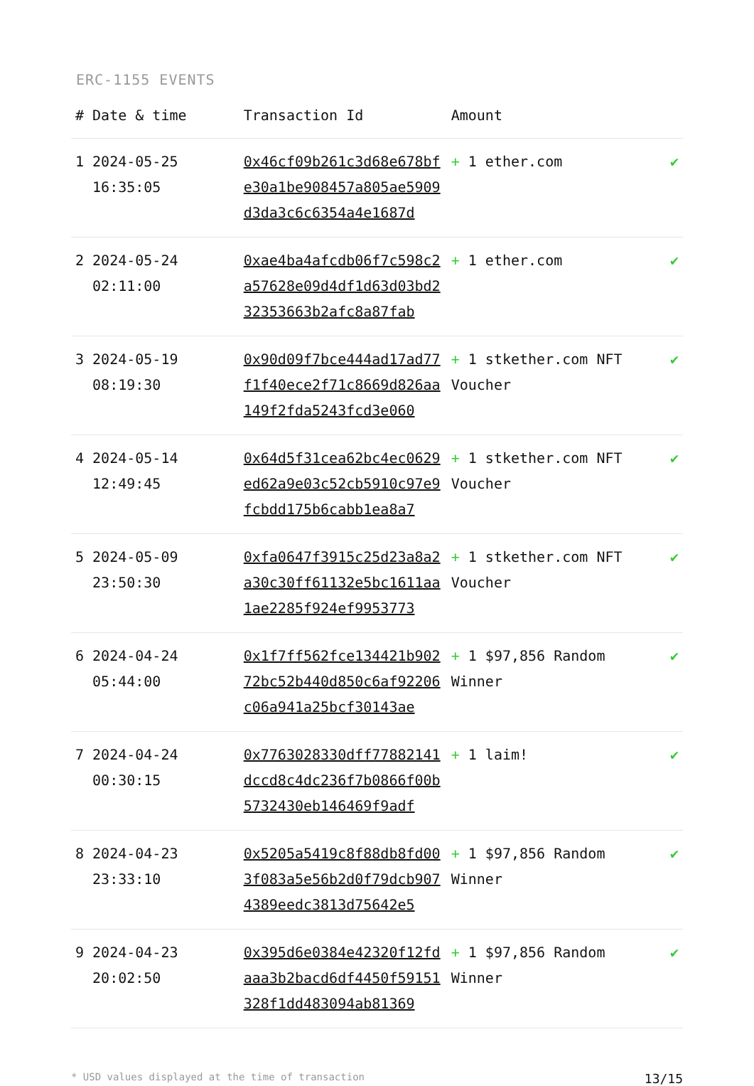ERC-1155 EVENTS
| # | Date & time | Transaction Id | Amount | |
| --- | --- | --- | --- | --- |
| 1 | 2024-05-25 16:35:05 | 0x46cf09b261c3d68e678bfe30a1be908457a805ae5909d3da3c6c6354a4e1687d | + 1 ether.com | ✔ |
| 2 | 2024-05-24 02:11:00 | 0xae4ba4afcdb06f7c598c2a57628e09d4df1d63d03bd232353663b2afc8a87fab | + 1 ether.com | ✔ |
| 3 | 2024-05-19 08:19:30 | 0x90d09f7bce444ad17ad77f1f40ece2f71c8669d826aa149f2fda5243fcd3e060 | + 1 stkether.com NFT Voucher | ✔ |
| 4 | 2024-05-14 12:49:45 | 0x64d5f31cea62bc4ec0629ed62a9e03c52cb5910c97e9fcbdd175b6cabb1ea8a7 | + 1 stkether.com NFT Voucher | ✔ |
| 5 | 2024-05-09 23:50:30 | 0xfa0647f3915c25d23a8a2a30c30ff61132e5bc1611aa1ae2285f924ef9953773 | + 1 stkether.com NFT Voucher | ✔ |
| 6 | 2024-04-24 05:44:00 | 0x1f7ff562fce134421b90272bc52b440d850c6af92206c06a941a25bcf30143ae | + 1 $97,856 Random Winner | ✔ |
| 7 | 2024-04-24 00:30:15 | 0x7763028330dff77882141dccd8c4dc236f7b0866f00b5732430eb146469f9adf | + 1 laim! | ✔ |
| 8 | 2024-04-23 23:33:10 | 0x5205a5419c8f88db8fd003f083a5e56b2d0f79dcb9074389eedc3813d75642e5 | + 1 $97,856 Random Winner | ✔ |
| 9 | 2024-04-23 20:02:50 | 0x395d6e0384e42320f12fdaaa3b2bacd6df4450f59151328f1dd483094ab81369 | + 1 $97,856 Random Winner | ✔ |
* USD values displayed at the time of transaction 13/15